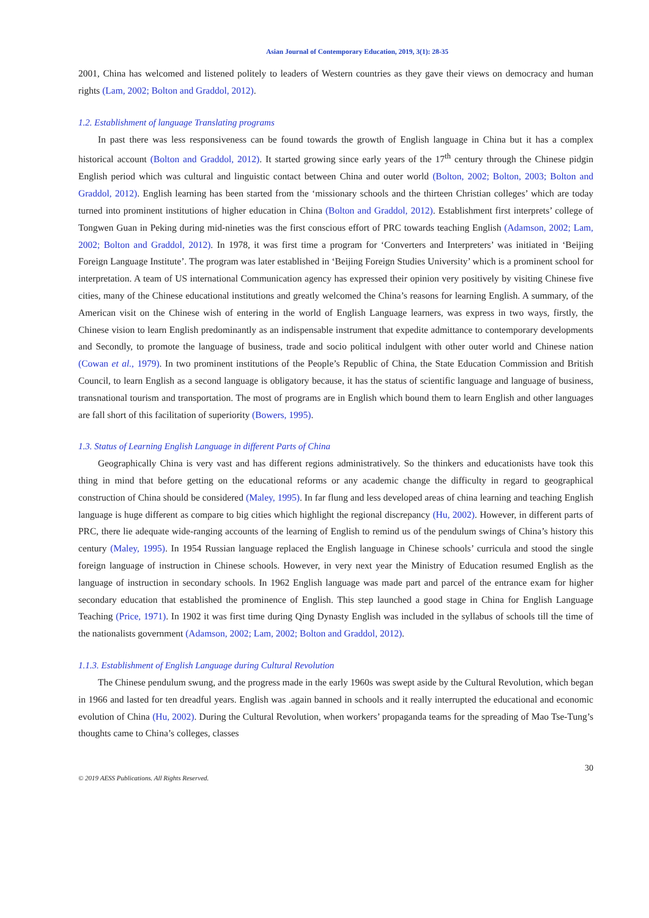Asian Journal of Contemporary Education, 2019, 3(1): 28-35
2001, China has welcomed and listened politely to leaders of Western countries as they gave their views on democracy and human rights (Lam, 2002; Bolton and Graddol, 2012).
1.2. Establishment of language Translating programs
In past there was less responsiveness can be found towards the growth of English language in China but it has a complex historical account (Bolton and Graddol, 2012). It started growing since early years of the 17<sup>th</sup> century through the Chinese pidgin English period which was cultural and linguistic contact between China and outer world (Bolton, 2002; Bolton, 2003; Bolton and Graddol, 2012). English learning has been started from the ‘missionary schools and the thirteen Christian colleges’ which are today turned into prominent institutions of higher education in China (Bolton and Graddol, 2012). Establishment first interprets’ college of Tongwen Guan in Peking during mid-nineties was the first conscious effort of PRC towards teaching English (Adamson, 2002; Lam, 2002; Bolton and Graddol, 2012). In 1978, it was first time a program for ‘Converters and Interpreters’ was initiated in ‘Beijing Foreign Language Institute’. The program was later established in ‘Beijing Foreign Studies University’ which is a prominent school for interpretation. A team of US international Communication agency has expressed their opinion very positively by visiting Chinese five cities, many of the Chinese educational institutions and greatly welcomed the China’s reasons for learning English. A summary, of the American visit on the Chinese wish of entering in the world of English Language learners, was express in two ways, firstly, the Chinese vision to learn English predominantly as an indispensable instrument that expedite admittance to contemporary developments and Secondly, to promote the language of business, trade and socio political indulgent with other outer world and Chinese nation (Cowan et al., 1979). In two prominent institutions of the People’s Republic of China, the State Education Commission and British Council, to learn English as a second language is obligatory because, it has the status of scientific language and language of business, transnational tourism and transportation. The most of programs are in English which bound them to learn English and other languages are fall short of this facilitation of superiority (Bowers, 1995).
1.3. Status of Learning English Language in different Parts of China
Geographically China is very vast and has different regions administratively. So the thinkers and educationists have took this thing in mind that before getting on the educational reforms or any academic change the difficulty in regard to geographical construction of China should be considered (Maley, 1995). In far flung and less developed areas of china learning and teaching English language is huge different as compare to big cities which highlight the regional discrepancy (Hu, 2002). However, in different parts of PRC, there lie adequate wide-ranging accounts of the learning of English to remind us of the pendulum swings of China’s history this century (Maley, 1995). In 1954 Russian language replaced the English language in Chinese schools’ curricula and stood the single foreign language of instruction in Chinese schools. However, in very next year the Ministry of Education resumed English as the language of instruction in secondary schools. In 1962 English language was made part and parcel of the entrance exam for higher secondary education that established the prominence of English. This step launched a good stage in China for English Language Teaching (Price, 1971). In 1902 it was first time during Qing Dynasty English was included in the syllabus of schools till the time of the nationalists government (Adamson, 2002; Lam, 2002; Bolton and Graddol, 2012).
1.1.3. Establishment of English Language during Cultural Revolution
The Chinese pendulum swung, and the progress made in the early 1960s was swept aside by the Cultural Revolution, which began in 1966 and lasted for ten dreadful years. English was .again banned in schools and it really interrupted the educational and economic evolution of China (Hu, 2002). During the Cultural Revolution, when workers’ propaganda teams for the spreading of Mao Tse-Tung’s thoughts came to China’s colleges, classes
30
© 2019 AESS Publications. All Rights Reserved.